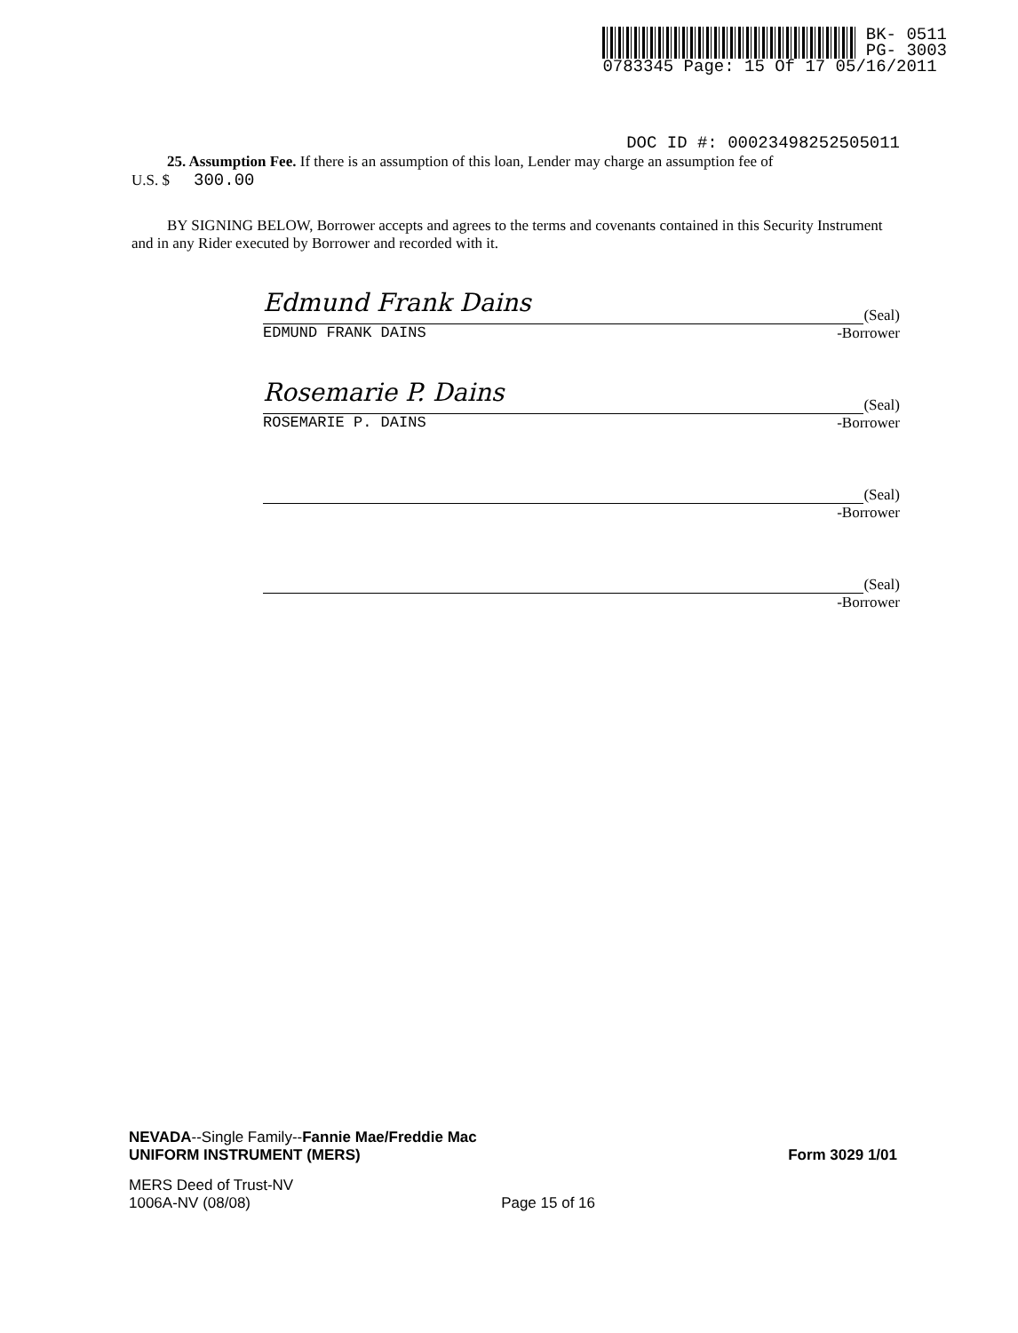BK- 0511
PG- 3003
0783345 Page: 15 Of 17 05/16/2011
DOC ID #: 00023498252505011
25. Assumption Fee. If there is an assumption of this loan, Lender may charge an assumption fee of
U.S. $ 300.00
BY SIGNING BELOW, Borrower accepts and agrees to the terms and covenants contained in this Security Instrument and in any Rider executed by Borrower and recorded with it.
Edmund Frank Dains
(Seal)
EDMUND FRANK DAINS -Borrower
Rosemarie P. Dains
(Seal)
ROSEMARIE P. DAINS -Borrower
(Seal)
-Borrower
(Seal)
-Borrower
NEVADA--Single Family--Fannie Mae/Freddie Mac
UNIFORM INSTRUMENT (MERS)
Form 3029 1/01
MERS Deed of Trust-NV
1006A-NV (08/08)
Page 15 of 16